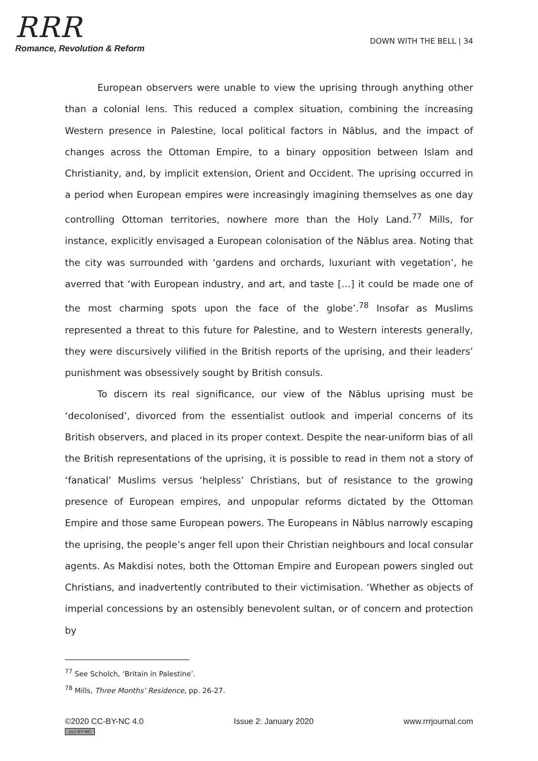RRR
Romance, Revolution & Reform
DOWN WITH THE BELL | 34
European observers were unable to view the uprising through anything other than a colonial lens. This reduced a complex situation, combining the increasing Western presence in Palestine, local political factors in Nāblus, and the impact of changes across the Ottoman Empire, to a binary opposition between Islam and Christianity, and, by implicit extension, Orient and Occident. The uprising occurred in a period when European empires were increasingly imagining themselves as one day controlling Ottoman territories, nowhere more than the Holy Land.<sup>77</sup> Mills, for instance, explicitly envisaged a European colonisation of the Nāblus area. Noting that the city was surrounded with ‘gardens and orchards, luxuriant with vegetation’, he averred that ‘with European industry, and art, and taste […] it could be made one of the most charming spots upon the face of the globe’.<sup>78</sup> Insofar as Muslims represented a threat to this future for Palestine, and to Western interests generally, they were discursively vilified in the British reports of the uprising, and their leaders’ punishment was obsessively sought by British consuls.
To discern its real significance, our view of the Nāblus uprising must be ‘decolonised’, divorced from the essentialist outlook and imperial concerns of its British observers, and placed in its proper context. Despite the near-uniform bias of all the British representations of the uprising, it is possible to read in them not a story of ‘fanatical’ Muslims versus ‘helpless’ Christians, but of resistance to the growing presence of European empires, and unpopular reforms dictated by the Ottoman Empire and those same European powers. The Europeans in Nāblus narrowly escaping the uprising, the people’s anger fell upon their Christian neighbours and local consular agents. As Makdisi notes, both the Ottoman Empire and European powers singled out Christians, and inadvertently contributed to their victimisation. ‘Whether as objects of imperial concessions by an ostensibly benevolent sultan, or of concern and protection by
<sup>77</sup> See Scholch, ‘Britain in Palestine’.
<sup>78</sup> Mills, Three Months’ Residence, pp. 26-27.
©2020 CC-BY-NC 4.0
(cc) BY-NC
Issue 2: January 2020 www.rrrjournal.com